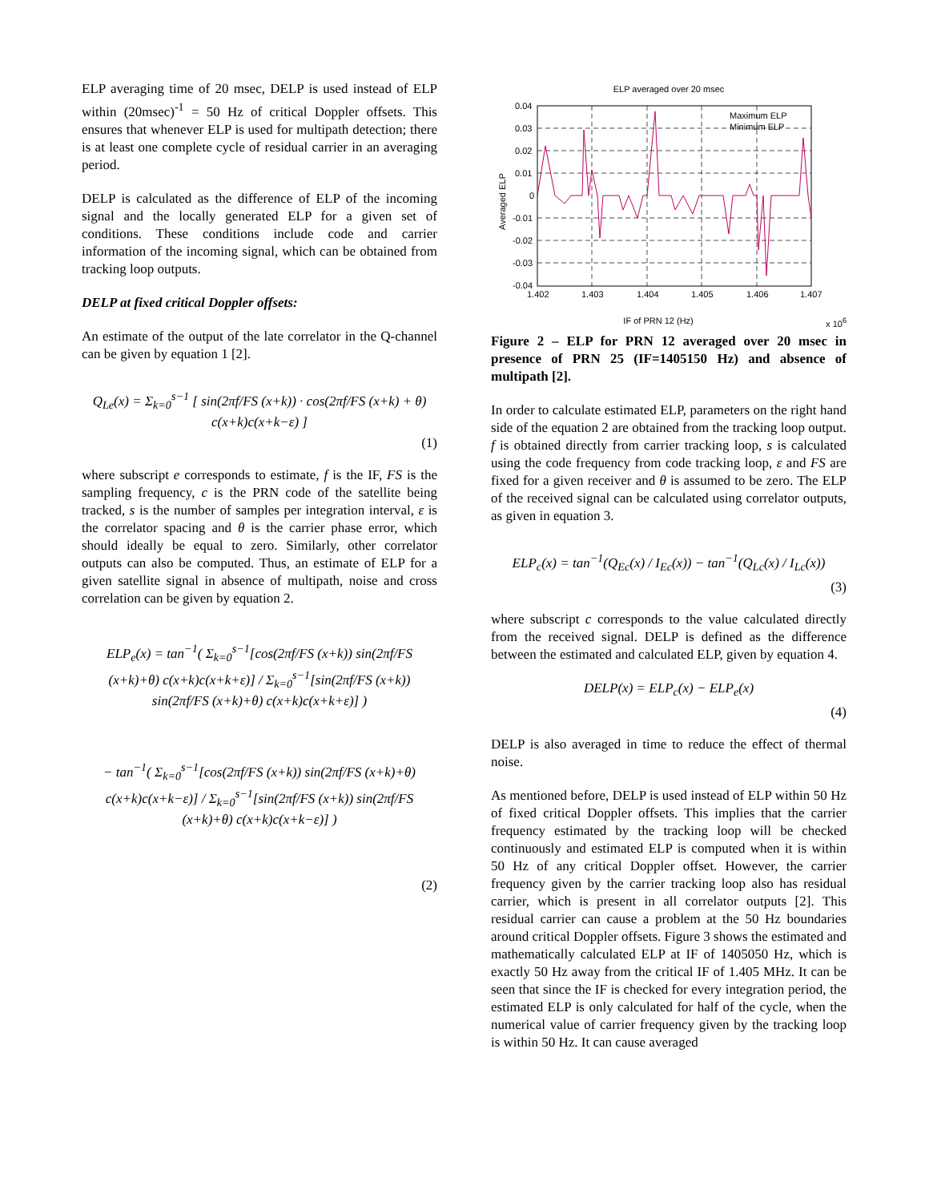ELP averaging time of 20 msec, DELP is used instead of ELP within (20msec)<sup>-1</sup> = 50 Hz of critical Doppler offsets. This ensures that whenever ELP is used for multipath detection; there is at least one complete cycle of residual carrier in an averaging period.
DELP is calculated as the difference of ELP of the incoming signal and the locally generated ELP for a given set of conditions. These conditions include code and carrier information of the incoming signal, which can be obtained from tracking loop outputs.
DELP at fixed critical Doppler offsets:
An estimate of the output of the late correlator in the Q-channel can be given by equation 1 [2].
Q<sub>Le</sub>(x) = Σ<sub>k=0</sub><sup>s−1</sup> [ sin(2πf/FS (x+k)) · cos(2πf/FS (x+k) + θ) c(x+k)c(x+k−ε) ]
(1)
where subscript e corresponds to estimate, f is the IF, FS is the sampling frequency, c is the PRN code of the satellite being tracked, s is the number of samples per integration interval, ε is the correlator spacing and θ is the carrier phase error, which should ideally be equal to zero. Similarly, other correlator outputs can also be computed. Thus, an estimate of ELP for a given satellite signal in absence of multipath, noise and cross correlation can be given by equation 2.
ELP<sub>e</sub>(x) = tan<sup>−1</sup>( Σ<sub>k=0</sub><sup>s−1</sup>[cos(2πf/FS (x+k)) sin(2πf/FS (x+k)+θ) c(x+k)c(x+k+ε)] / Σ<sub>k=0</sub><sup>s−1</sup>[sin(2πf/FS (x+k)) sin(2πf/FS (x+k)+θ) c(x+k)c(x+k+ε)] )
− tan<sup>−1</sup>( Σ<sub>k=0</sub><sup>s−1</sup>[cos(2πf/FS (x+k)) sin(2πf/FS (x+k)+θ) c(x+k)c(x+k−ε)] / Σ<sub>k=0</sub><sup>s−1</sup>[sin(2πf/FS (x+k)) sin(2πf/FS (x+k)+θ) c(x+k)c(x+k−ε)] )
(2)
ELP averaged over 20 msec
0.04
0.03
0.02
0.01
0
-0.01
-0.02
-0.03
-0.04
1.402
1.403
1.404
1.405
1.406
1.407
Maximum ELP
Minimum ELP
Averaged ELP
IF of PRN 12 (Hz) x 10<sup>6</sup>
Figure 2 – ELP for PRN 12 averaged over 20 msec in presence of PRN 25 (IF=1405150 Hz) and absence of multipath [2].
In order to calculate estimated ELP, parameters on the right hand side of the equation 2 are obtained from the tracking loop output. f is obtained directly from carrier tracking loop, s is calculated using the code frequency from code tracking loop, ε and FS are fixed for a given receiver and θ is assumed to be zero. The ELP of the received signal can be calculated using correlator outputs, as given in equation 3.
ELP<sub>c</sub>(x) = tan<sup>−1</sup>(Q<sub>Ec</sub>(x) / I<sub>Ec</sub>(x)) − tan<sup>−1</sup>(Q<sub>Lc</sub>(x) / I<sub>Lc</sub>(x))
(3)
where subscript c corresponds to the value calculated directly from the received signal. DELP is defined as the difference between the estimated and calculated ELP, given by equation 4.
DELP(x) = ELP<sub>c</sub>(x) − ELP<sub>e</sub>(x)
(4)
DELP is also averaged in time to reduce the effect of thermal noise.
As mentioned before, DELP is used instead of ELP within 50 Hz of fixed critical Doppler offsets. This implies that the carrier frequency estimated by the tracking loop will be checked continuously and estimated ELP is computed when it is within 50 Hz of any critical Doppler offset. However, the carrier frequency given by the carrier tracking loop also has residual carrier, which is present in all correlator outputs [2]. This residual carrier can cause a problem at the 50 Hz boundaries around critical Doppler offsets. Figure 3 shows the estimated and mathematically calculated ELP at IF of 1405050 Hz, which is exactly 50 Hz away from the critical IF of 1.405 MHz. It can be seen that since the IF is checked for every integration period, the estimated ELP is only calculated for half of the cycle, when the numerical value of carrier frequency given by the tracking loop is within 50 Hz. It can cause averaged